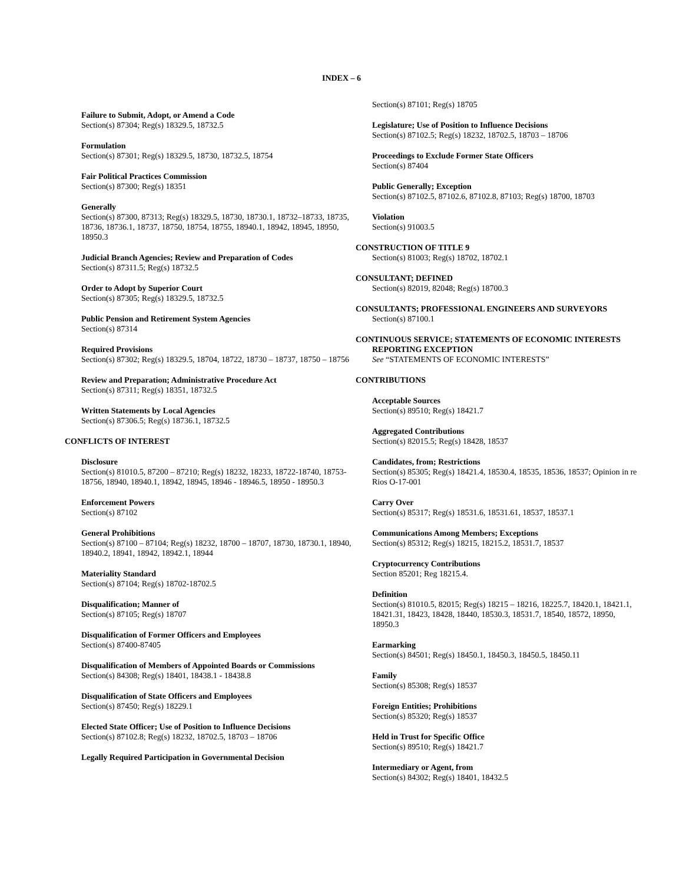INDEX – 6
Failure to Submit, Adopt, or Amend a Code
Section(s) 87304; Reg(s) 18329.5, 18732.5
Formulation
Section(s) 87301; Reg(s) 18329.5, 18730, 18732.5, 18754
Fair Political Practices Commission
Section(s) 87300; Reg(s) 18351
Generally
Section(s) 87300, 87313; Reg(s) 18329.5, 18730, 18730.1, 18732–18733, 18735, 18736, 18736.1, 18737, 18750, 18754, 18755, 18940.1, 18942, 18945, 18950, 18950.3
Judicial Branch Agencies; Review and Preparation of Codes
Section(s) 87311.5; Reg(s) 18732.5
Order to Adopt by Superior Court
Section(s) 87305; Reg(s) 18329.5, 18732.5
Public Pension and Retirement System Agencies
Section(s) 87314
Required Provisions
Section(s) 87302; Reg(s) 18329.5, 18704, 18722, 18730 – 18737, 18750 – 18756
Review and Preparation; Administrative Procedure Act
Section(s) 87311; Reg(s) 18351, 18732.5
Written Statements by Local Agencies
Section(s) 87306.5; Reg(s) 18736.1, 18732.5
CONFLICTS OF INTEREST
Disclosure
Section(s) 81010.5, 87200 – 87210; Reg(s) 18232, 18233, 18722-18740, 18753-18756, 18940, 18940.1, 18942, 18945, 18946 - 18946.5, 18950 - 18950.3
Enforcement Powers
Section(s) 87102
General Prohibitions
Section(s) 87100 – 87104; Reg(s) 18232, 18700 – 18707, 18730, 18730.1, 18940, 18940.2, 18941, 18942, 18942.1, 18944
Materiality Standard
Section(s) 87104; Reg(s) 18702-18702.5
Disqualification; Manner of
Section(s) 87105; Reg(s) 18707
Disqualification of Former Officers and Employees
Section(s) 87400-87405
Disqualification of Members of Appointed Boards or Commissions
Section(s) 84308; Reg(s) 18401, 18438.1 - 18438.8
Disqualification of State Officers and Employees
Section(s) 87450; Reg(s) 18229.1
Elected State Officer; Use of Position to Influence Decisions
Section(s) 87102.8; Reg(s) 18232, 18702.5, 18703 – 18706
Legally Required Participation in Governmental Decision
Section(s) 87101; Reg(s) 18705
Legislature; Use of Position to Influence Decisions
Section(s) 87102.5; Reg(s) 18232, 18702.5, 18703 – 18706
Proceedings to Exclude Former State Officers
Section(s) 87404
Public Generally; Exception
Section(s) 87102.5, 87102.6, 87102.8, 87103; Reg(s) 18700, 18703
Violation
Section(s) 91003.5
CONSTRUCTION OF TITLE 9
Section(s) 81003; Reg(s) 18702, 18702.1
CONSULTANT; DEFINED
Section(s) 82019, 82048; Reg(s) 18700.3
CONSULTANTS; PROFESSIONAL ENGINEERS AND SURVEYORS
Section(s) 87100.1
CONTINUOUS SERVICE; STATEMENTS OF ECONOMIC INTERESTS REPORTING EXCEPTION
See “STATEMENTS OF ECONOMIC INTERESTS”
CONTRIBUTIONS
Acceptable Sources
Section(s) 89510; Reg(s) 18421.7
Aggregated Contributions
Section(s) 82015.5; Reg(s) 18428, 18537
Candidates, from; Restrictions
Section(s) 85305; Reg(s) 18421.4, 18530.4, 18535, 18536, 18537; Opinion in re Rios O-17-001
Carry Over
Section(s) 85317; Reg(s) 18531.6, 18531.61, 18537, 18537.1
Communications Among Members; Exceptions
Section(s) 85312; Reg(s) 18215, 18215.2, 18531.7, 18537
Cryptocurrency Contributions
Section 85201; Reg 18215.4.
Definition
Section(s) 81010.5, 82015; Reg(s) 18215 – 18216, 18225.7, 18420.1, 18421.1, 18421.31, 18423, 18428, 18440, 18530.3, 18531.7, 18540, 18572, 18950, 18950.3
Earmarking
Section(s) 84501; Reg(s) 18450.1, 18450.3, 18450.5, 18450.11
Family
Section(s) 85308; Reg(s) 18537
Foreign Entities; Prohibitions
Section(s) 85320; Reg(s) 18537
Held in Trust for Specific Office
Section(s) 89510; Reg(s) 18421.7
Intermediary or Agent, from
Section(s) 84302; Reg(s) 18401, 18432.5